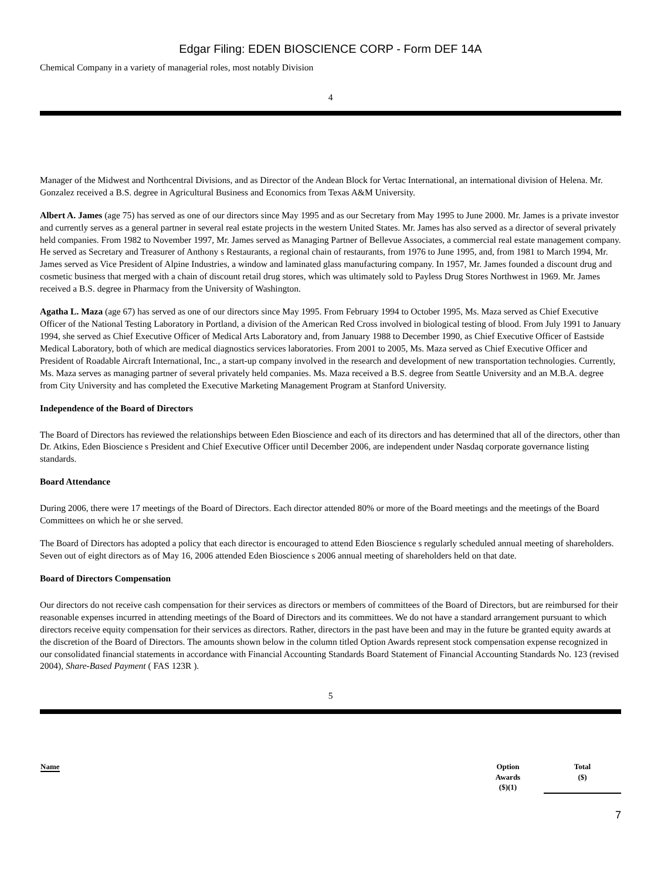Edgar Filing: EDEN BIOSCIENCE CORP - Form DEF 14A
Chemical Company in a variety of managerial roles, most notably Division
4
Manager of the Midwest and Northcentral Divisions, and as Director of the Andean Block for Vertac International, an international division of Helena. Mr. Gonzalez received a B.S. degree in Agricultural Business and Economics from Texas A&M University.
Albert A. James (age 75) has served as one of our directors since May 1995 and as our Secretary from May 1995 to June 2000. Mr. James is a private investor and currently serves as a general partner in several real estate projects in the western United States. Mr. James has also served as a director of several privately held companies. From 1982 to November 1997, Mr. James served as Managing Partner of Bellevue Associates, a commercial real estate management company. He served as Secretary and Treasurer of Anthony s Restaurants, a regional chain of restaurants, from 1976 to June 1995, and, from 1981 to March 1994, Mr. James served as Vice President of Alpine Industries, a window and laminated glass manufacturing company. In 1957, Mr. James founded a discount drug and cosmetic business that merged with a chain of discount retail drug stores, which was ultimately sold to Payless Drug Stores Northwest in 1969. Mr. James received a B.S. degree in Pharmacy from the University of Washington.
Agatha L. Maza (age 67) has served as one of our directors since May 1995. From February 1994 to October 1995, Ms. Maza served as Chief Executive Officer of the National Testing Laboratory in Portland, a division of the American Red Cross involved in biological testing of blood. From July 1991 to January 1994, she served as Chief Executive Officer of Medical Arts Laboratory and, from January 1988 to December 1990, as Chief Executive Officer of Eastside Medical Laboratory, both of which are medical diagnostics services laboratories. From 2001 to 2005, Ms. Maza served as Chief Executive Officer and President of Roadable Aircraft International, Inc., a start-up company involved in the research and development of new transportation technologies. Currently, Ms. Maza serves as managing partner of several privately held companies. Ms. Maza received a B.S. degree from Seattle University and an M.B.A. degree from City University and has completed the Executive Marketing Management Program at Stanford University.
Independence of the Board of Directors
The Board of Directors has reviewed the relationships between Eden Bioscience and each of its directors and has determined that all of the directors, other than Dr. Atkins, Eden Bioscience s President and Chief Executive Officer until December 2006, are independent under Nasdaq corporate governance listing standards.
Board Attendance
During 2006, there were 17 meetings of the Board of Directors. Each director attended 80% or more of the Board meetings and the meetings of the Board Committees on which he or she served.
The Board of Directors has adopted a policy that each director is encouraged to attend Eden Bioscience s regularly scheduled annual meeting of shareholders. Seven out of eight directors as of May 16, 2006 attended Eden Bioscience s 2006 annual meeting of shareholders held on that date.
Board of Directors Compensation
Our directors do not receive cash compensation for their services as directors or members of committees of the Board of Directors, but are reimbursed for their reasonable expenses incurred in attending meetings of the Board of Directors and its committees. We do not have a standard arrangement pursuant to which directors receive equity compensation for their services as directors. Rather, directors in the past have been and may in the future be granted equity awards at the discretion of the Board of Directors. The amounts shown below in the column titled Option Awards represent stock compensation expense recognized in our consolidated financial statements in accordance with Financial Accounting Standards Board Statement of Financial Accounting Standards No. 123 (revised 2004), Share-Based Payment ( FAS 123R ).
5
| Name | Option Awards ($)(1) | Total ($) |
| --- | --- | --- |
7